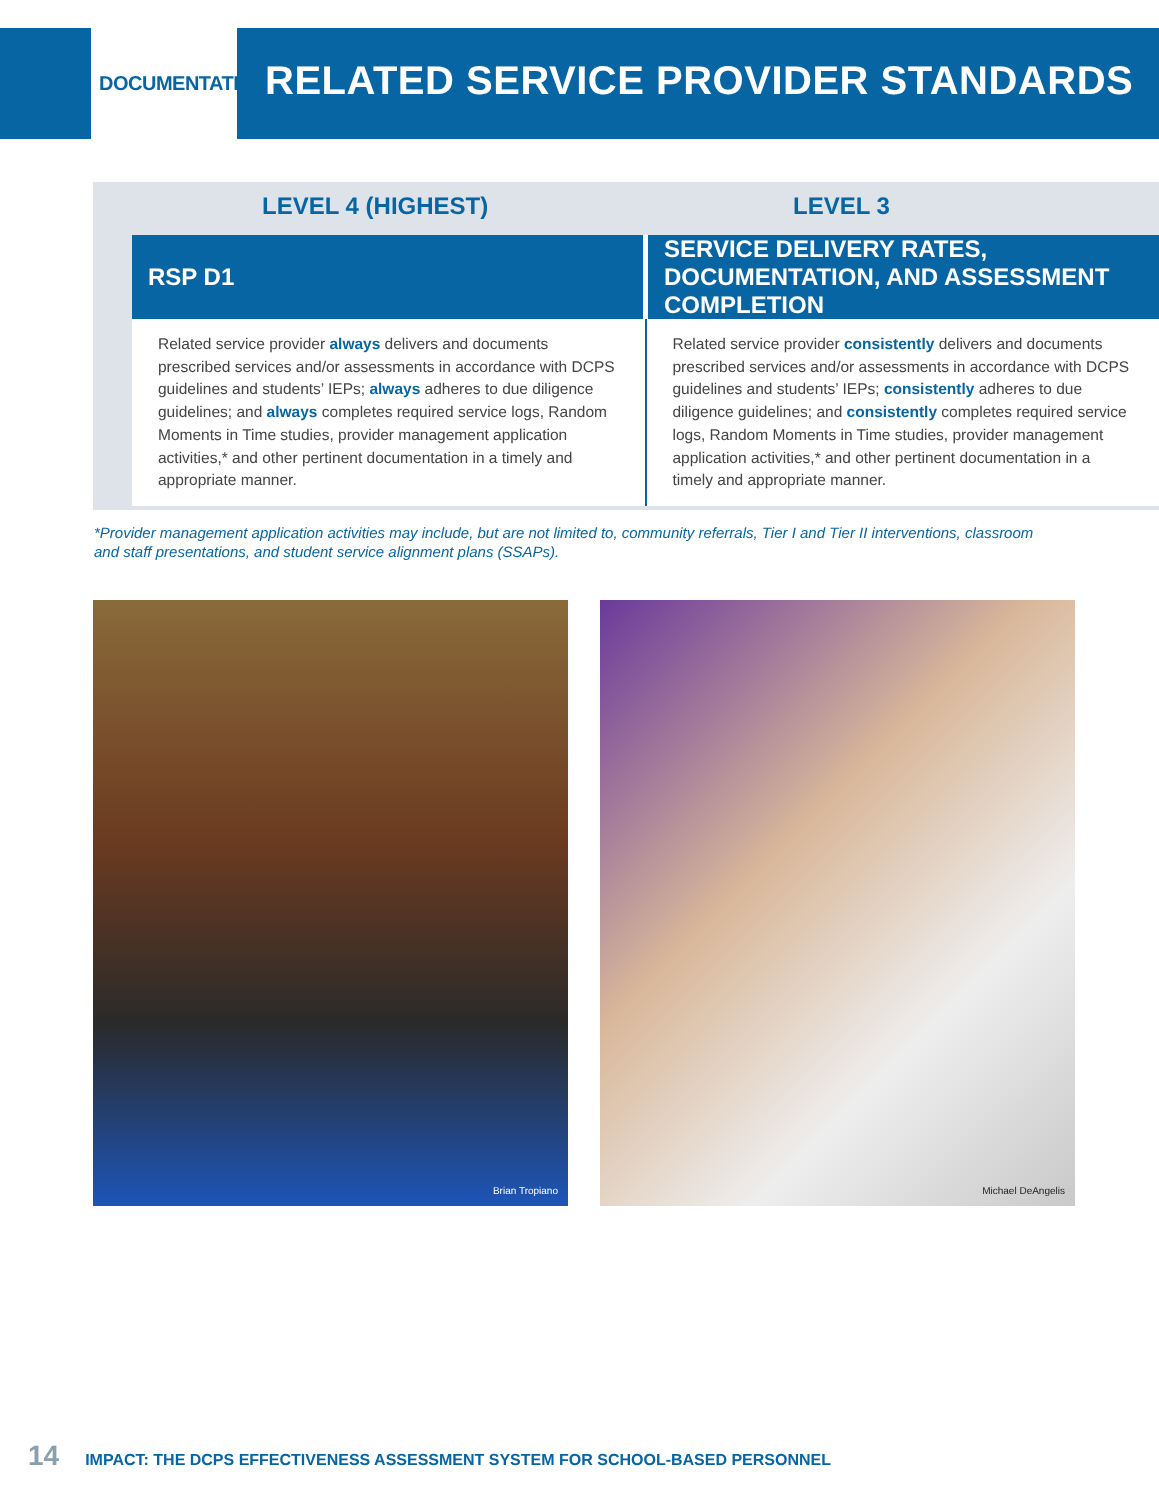DOCUMENTATION
RELATED SERVICE PROVIDER STANDARDS
LEVEL 4 (HIGHEST) LEVEL 3
| RSP D1 | SERVICE DELIVERY RATES, DOCUMENTATION, AND ASSESSMENT COMPLETION |
| --- | --- |
| Related service provider always delivers and documents prescribed services and/or assessments in accordance with DCPS guidelines and students’ IEPs; always adheres to due diligence guidelines; and always completes required service logs, Random Moments in Time studies, provider management application activities,* and other pertinent documentation in a timely and appropriate manner. | Related service provider consistently delivers and documents prescribed services and/or assessments in accordance with DCPS guidelines and students’ IEPs; consistently adheres to due diligence guidelines; and consistently completes required service logs, Random Moments in Time studies, provider management application activities,* and other pertinent documentation in a timely and appropriate manner. |
*Provider management application activities may include, but are not limited to, community referrals, Tier I and Tier II interventions, classroom and staff presentations, and student service alignment plans (SSAPs).
Brian Tropiano Michael DeAngelis
14 IMPACT: THE DCPS EFFECTIVENESS ASSESSMENT SYSTEM FOR SCHOOL-BASED PERSONNEL